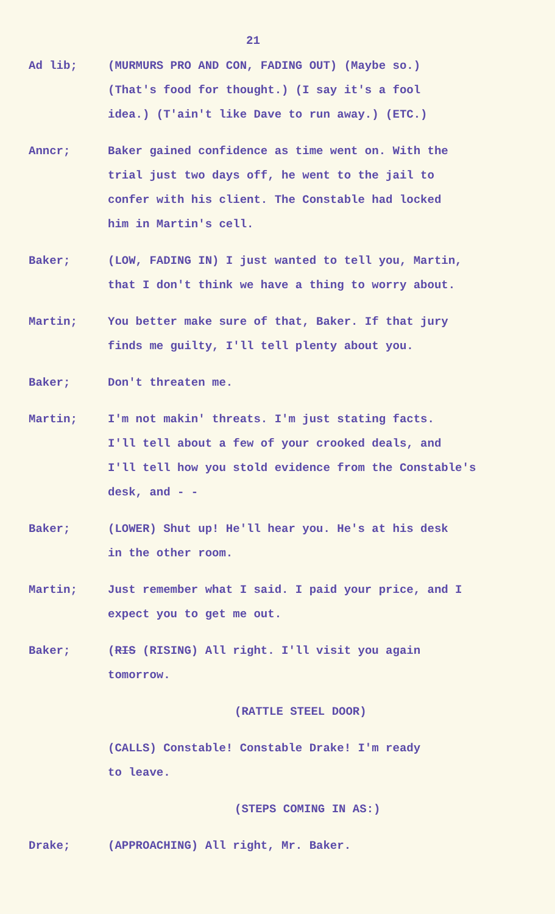21
Ad lib; (MURMURS PRO AND CON, FADING OUT) (Maybe so.)
(That's food for thought.) (I say it's a fool
idea.) (T'ain't like Dave to run away.) (ETC.)
Anncr; Baker gained confidence as time went on. With the
trial just two days off, he went to the jail to
confer with his client. The Constable had locked
him in Martin's cell.
Baker; (LOW, FADING IN) I just wanted to tell you, Martin,
that I don't think we have a thing to worry about.
Martin; You better make sure of that, Baker. If that jury
finds me guilty, I'll tell plenty about you.
Baker; Don't threaten me.
Martin; I'm not makin' threats. I'm just stating facts.
I'll tell about a few of your crooked deals, and
I'll tell how you stold evidence from the Constable's
desk, and - -
Baker; (LOWER) Shut up! He'll hear you. He's at his desk
in the other room.
Martin; Just remember what I said. I paid your price, and I
expect you to get me out.
Baker; (RIS (RISING) All right. I'll visit you again
tomorrow.
(RATTLE STEEL DOOR)
(CALLS) Constable! Constable Drake! I'm ready
to leave.
(STEPS COMING IN AS:)
Drake; (APPROACHING) All right, Mr. Baker.